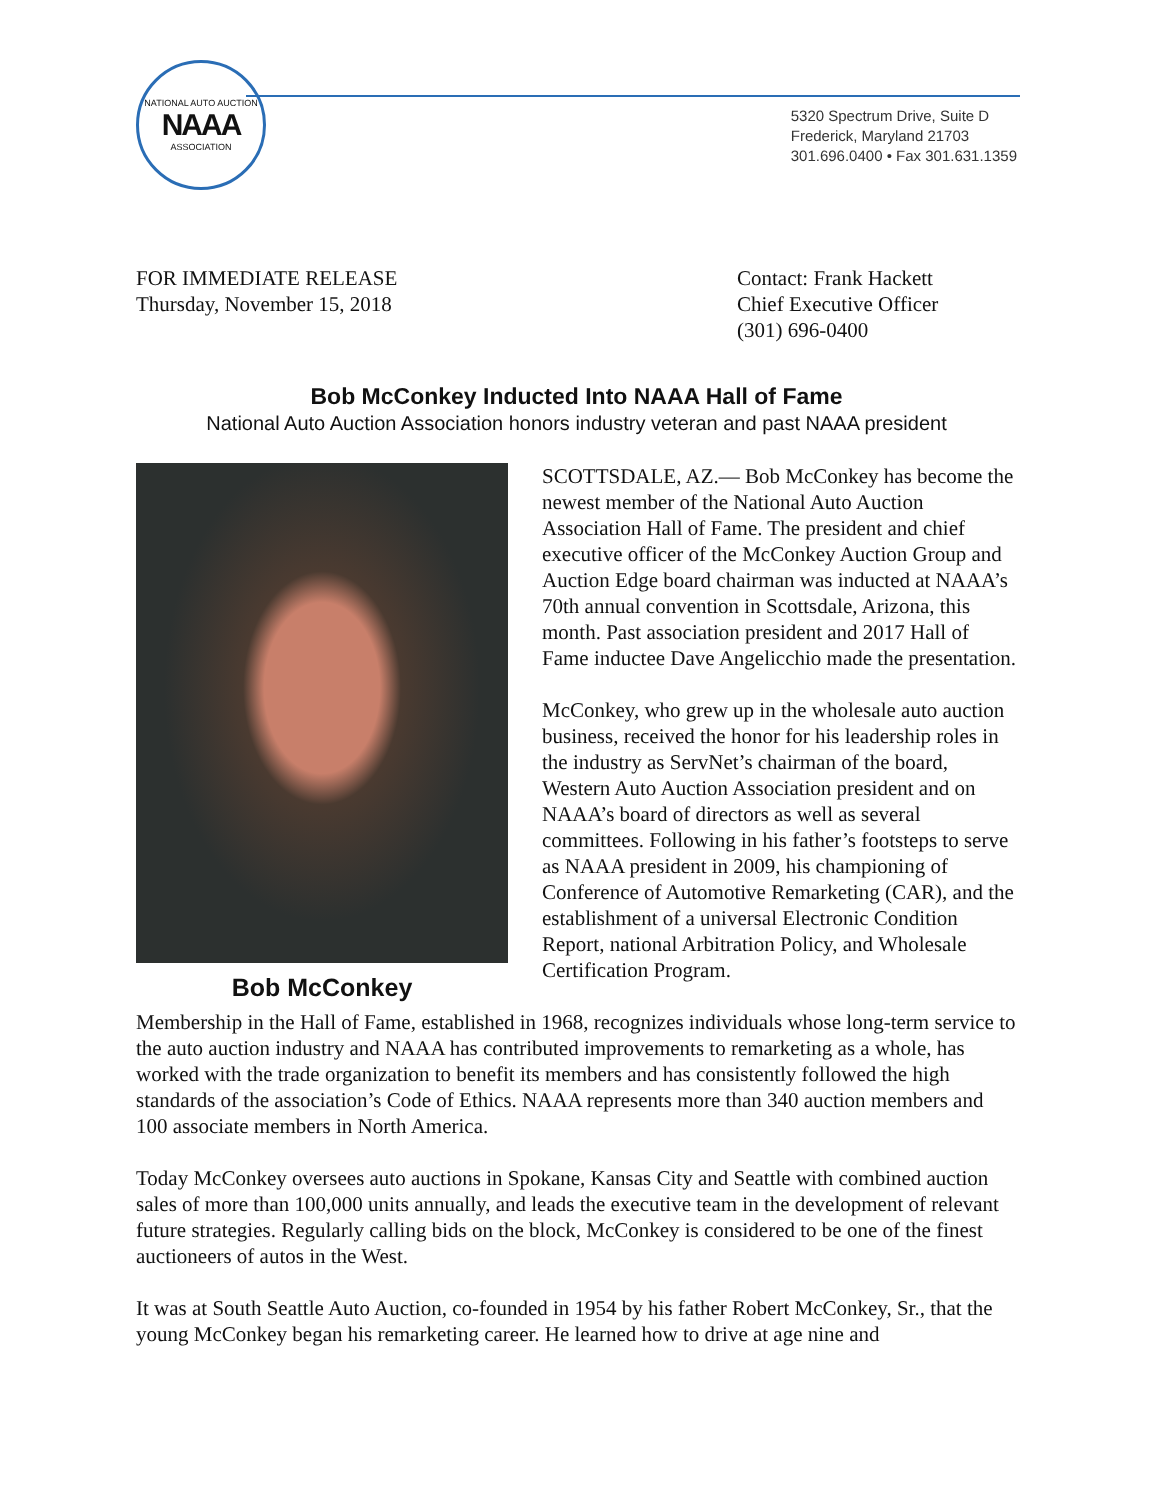NATIONAL AUTO AUCTION
NAAA
ASSOCIATION
5320 Spectrum Drive, Suite D
Frederick, Maryland 21703
301.696.0400 • Fax 301.631.1359
FOR IMMEDIATE RELEASE
Thursday, November 15, 2018
Contact: Frank Hackett
Chief Executive Officer
(301) 696-0400
Bob McConkey Inducted Into NAAA Hall of Fame
National Auto Auction Association honors industry veteran and past NAAA president
Bob McConkey
SCOTTSDALE, AZ.— Bob McConkey has become the newest member of the National Auto Auction Association Hall of Fame. The president and chief executive officer of the McConkey Auction Group and Auction Edge board chairman was inducted at NAAA’s 70th annual convention in Scottsdale, Arizona, this month. Past association president and 2017 Hall of Fame inductee Dave Angelicchio made the presentation.
McConkey, who grew up in the wholesale auto auction business, received the honor for his leadership roles in the industry as ServNet’s chairman of the board, Western Auto Auction Association president and on NAAA’s board of directors as well as several committees. Following in his father’s footsteps to serve as NAAA president in 2009, his championing of Conference of Automotive Remarketing (CAR), and the establishment of a universal Electronic Condition Report, national Arbitration Policy, and Wholesale Certification Program.
Membership in the Hall of Fame, established in 1968, recognizes individuals whose long-term service to the auto auction industry and NAAA has contributed improvements to remarketing as a whole, has worked with the trade organization to benefit its members and has consistently followed the high standards of the association’s Code of Ethics. NAAA represents more than 340 auction members and 100 associate members in North America.
Today McConkey oversees auto auctions in Spokane, Kansas City and Seattle with combined auction sales of more than 100,000 units annually, and leads the executive team in the development of relevant future strategies. Regularly calling bids on the block, McConkey is considered to be one of the finest auctioneers of autos in the West.
It was at South Seattle Auto Auction, co-founded in 1954 by his father Robert McConkey, Sr., that the young McConkey began his remarketing career. He learned how to drive at age nine and